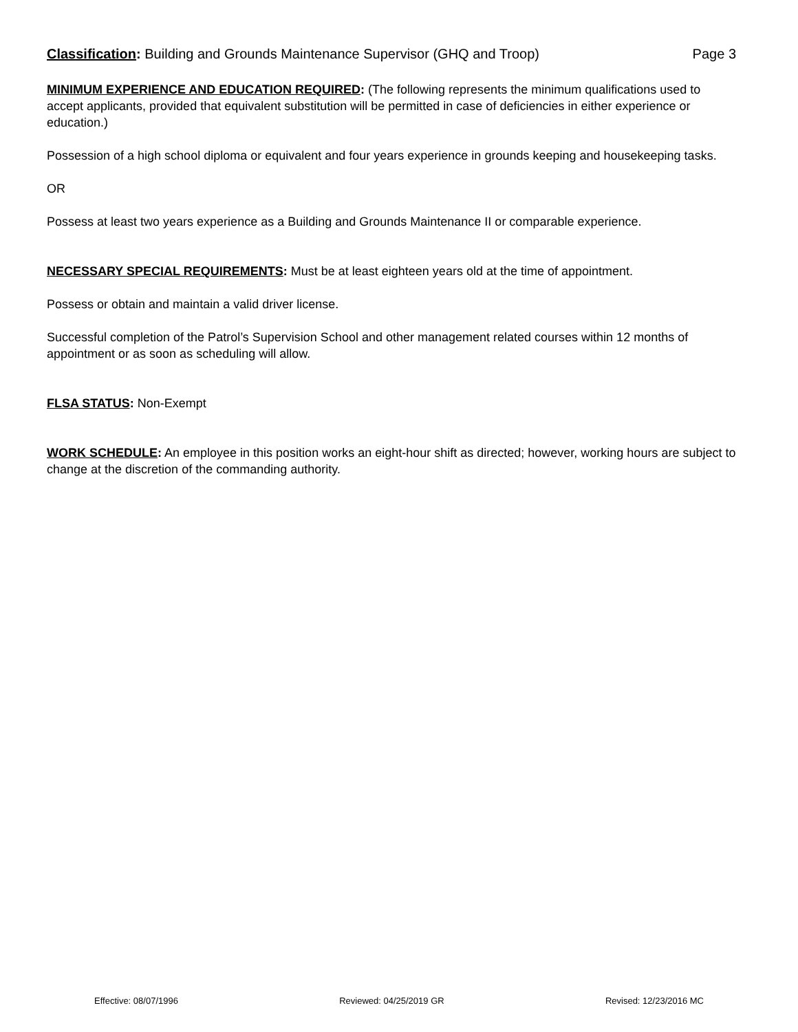Classification: Building and Grounds Maintenance Supervisor (GHQ and Troop) Page 3
MINIMUM EXPERIENCE AND EDUCATION REQUIRED: (The following represents the minimum qualifications used to accept applicants, provided that equivalent substitution will be permitted in case of deficiencies in either experience or education.)
Possession of a high school diploma or equivalent and four years experience in grounds keeping and housekeeping tasks.
OR
Possess at least two years experience as a Building and Grounds Maintenance II or comparable experience.
NECESSARY SPECIAL REQUIREMENTS: Must be at least eighteen years old at the time of appointment.
Possess or obtain and maintain a valid driver license.
Successful completion of the Patrol’s Supervision School and other management related courses within 12 months of appointment or as soon as scheduling will allow.
FLSA STATUS: Non-Exempt
WORK SCHEDULE: An employee in this position works an eight-hour shift as directed; however, working hours are subject to change at the discretion of the commanding authority.
Effective: 08/07/1996 Reviewed: 04/25/2019 GR Revised: 12/23/2016 MC